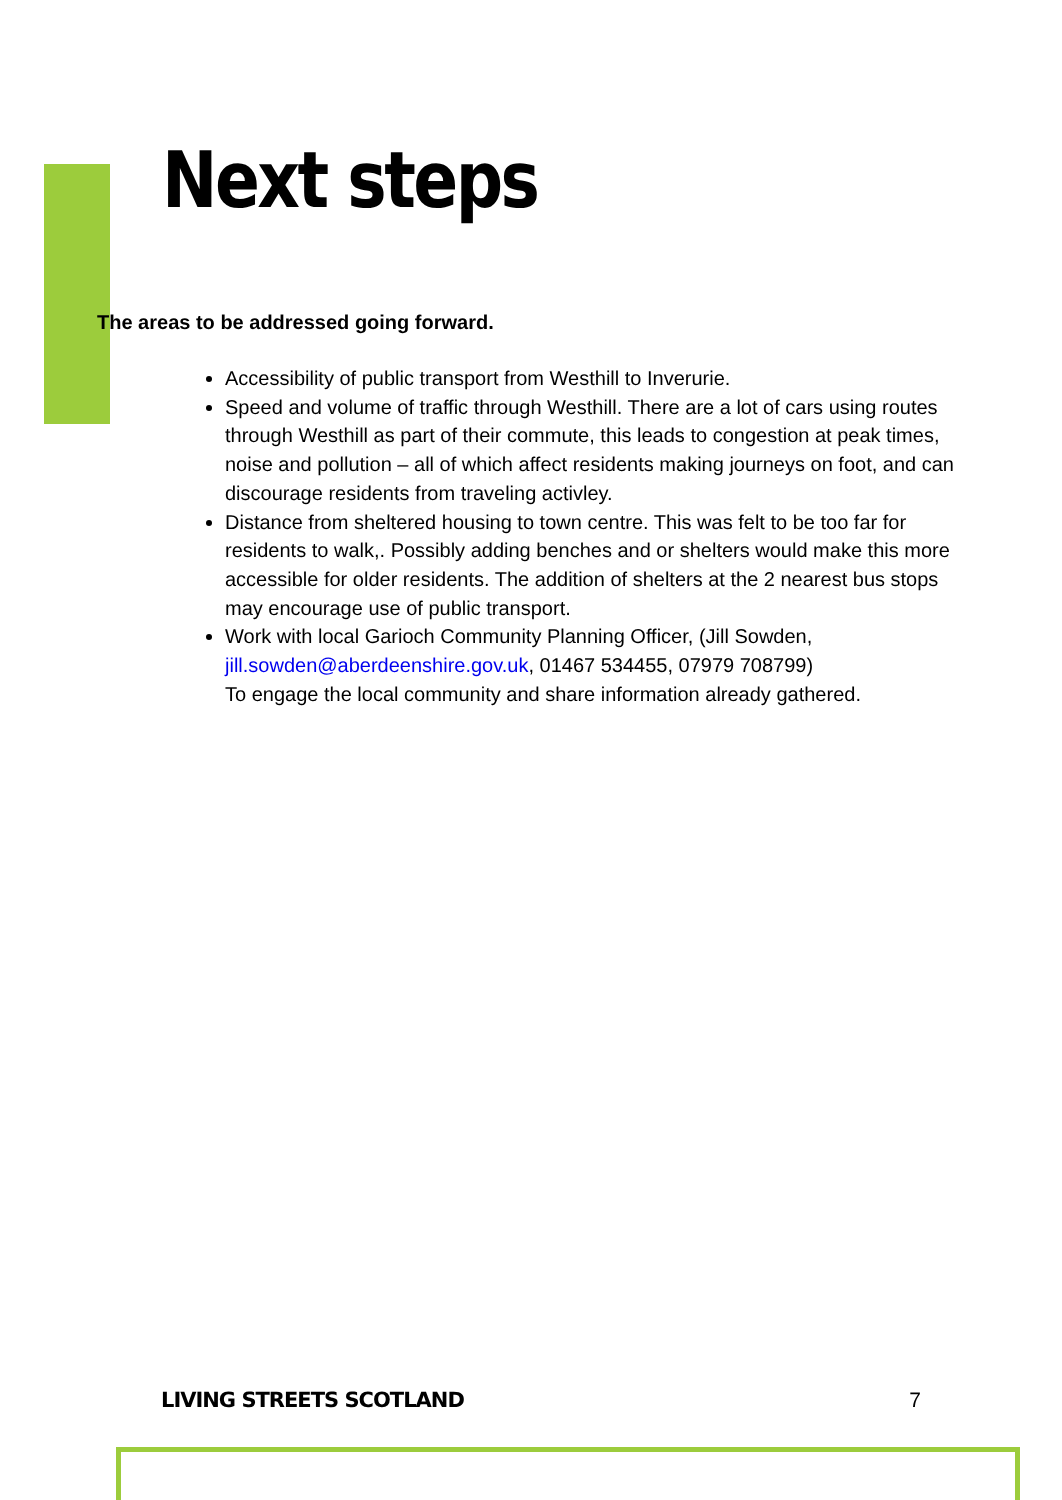Next steps
The areas to be addressed going forward.
Accessibility of public transport from Westhill to Inverurie.
Speed and volume of traffic through Westhill. There are a lot of cars using routes through Westhill as part of their commute, this leads to congestion at peak times, noise and pollution – all of which affect residents making journeys on foot, and can discourage residents from traveling activley.
Distance from sheltered housing to town centre. This was felt to be too far for residents to walk,. Possibly adding benches and or shelters would make this more accessible for older residents. The addition of shelters at the 2 nearest bus stops may encourage use of public transport.
Work with local Garioch Community Planning Officer, (Jill Sowden, jill.sowden@aberdeenshire.gov.uk, 01467 534455, 07979 708799)
To engage the local community and share information already gathered.
LIVING STREETS SCOTLAND 7